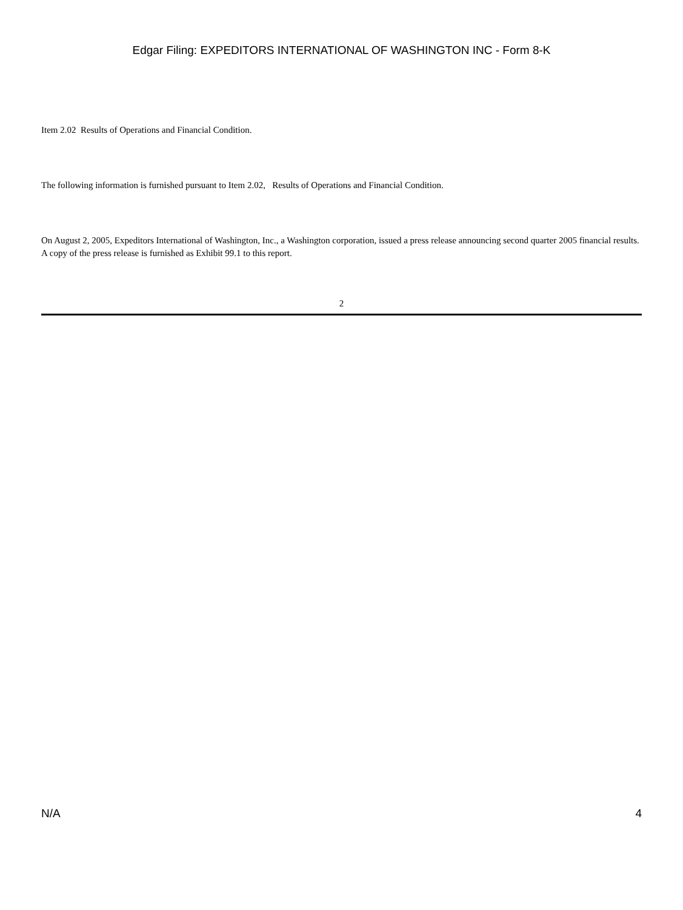Edgar Filing: EXPEDITORS INTERNATIONAL OF WASHINGTON INC - Form 8-K
Item 2.02 Results of Operations and Financial Condition.
The following information is furnished pursuant to Item 2.02, Results of Operations and Financial Condition.
On August 2, 2005, Expeditors International of Washington, Inc., a Washington corporation, issued a press release announcing second quarter 2005 financial results. A copy of the press release is furnished as Exhibit 99.1 to this report.
2
N/A 4